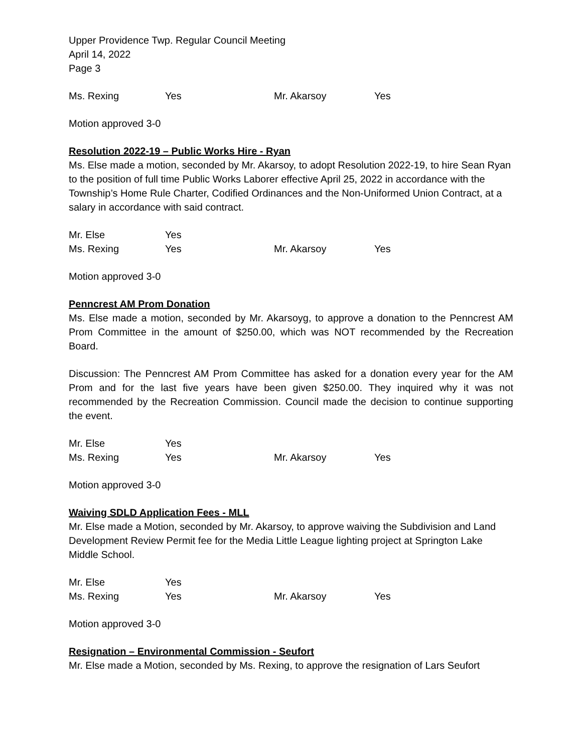Upper Providence Twp. Regular Council Meeting
April 14, 2022
Page 3
| Ms. Rexing | Yes | Mr. Akarsoy | Yes |
Motion approved 3-0
Resolution 2022-19 – Public Works Hire - Ryan
Ms. Else made a motion, seconded by Mr. Akarsoy, to adopt Resolution 2022-19, to hire Sean Ryan to the position of full time Public Works Laborer effective April 25, 2022 in accordance with the Township’s Home Rule Charter, Codified Ordinances and the Non-Uniformed Union Contract, at a salary in accordance with said contract.
| Mr. Else | Yes | | |
| Ms. Rexing | Yes | Mr. Akarsoy | Yes |
Motion approved 3-0
Penncrest AM Prom Donation
Ms. Else made a motion, seconded by Mr. Akarsoyg, to approve a donation to the Penncrest AM Prom Committee in the amount of $250.00, which was NOT recommended by the Recreation Board.
Discussion: The Penncrest AM Prom Committee has asked for a donation every year for the AM Prom and for the last five years have been given $250.00. They inquired why it was not recommended by the Recreation Commission. Council made the decision to continue supporting the event.
| Mr. Else | Yes | | |
| Ms. Rexing | Yes | Mr. Akarsoy | Yes |
Motion approved 3-0
Waiving SDLD Application Fees - MLL
Mr. Else made a Motion, seconded by Mr. Akarsoy, to approve waiving the Subdivision and Land Development Review Permit fee for the Media Little League lighting project at Springton Lake Middle School.
| Mr. Else | Yes | | |
| Ms. Rexing | Yes | Mr. Akarsoy | Yes |
Motion approved 3-0
Resignation – Environmental Commission - Seufort
Mr. Else made a Motion, seconded by Ms. Rexing, to approve the resignation of Lars Seufort